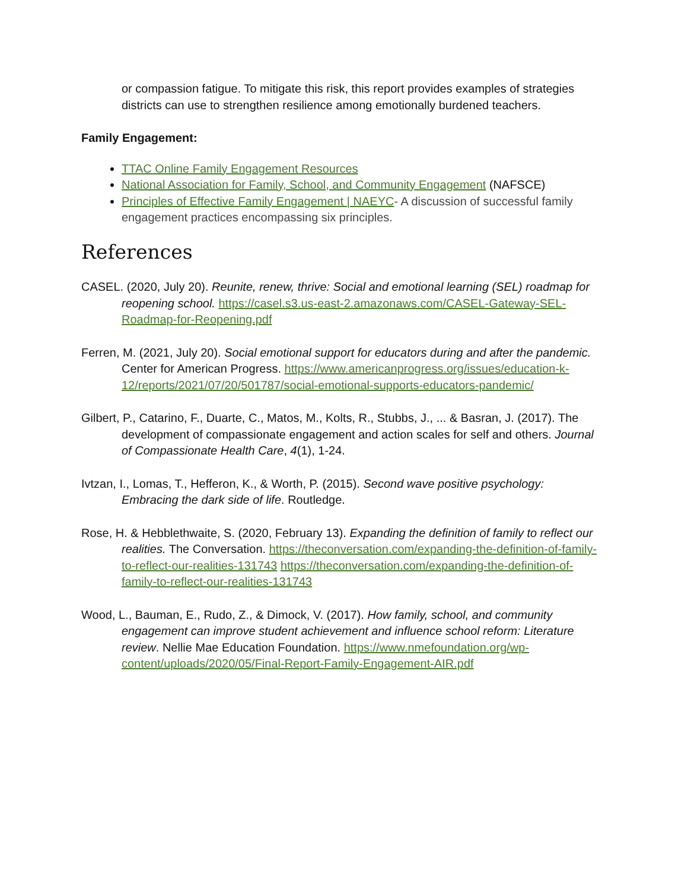or compassion fatigue. To mitigate this risk, this report provides examples of strategies districts can use to strengthen resilience among emotionally burdened teachers.
Family Engagement:
TTAC Online Family Engagement Resources
National Association for Family, School, and Community Engagement (NAFSCE)
Principles of Effective Family Engagement | NAEYC- A discussion of successful family engagement practices encompassing six principles.
References
CASEL. (2020, July 20). Reunite, renew, thrive: Social and emotional learning (SEL) roadmap for reopening school. https://casel.s3.us-east-2.amazonaws.com/CASEL-Gateway-SEL-Roadmap-for-Reopening.pdf
Ferren, M. (2021, July 20). Social emotional support for educators during and after the pandemic. Center for American Progress. https://www.americanprogress.org/issues/education-k-12/reports/2021/07/20/501787/social-emotional-supports-educators-pandemic/
Gilbert, P., Catarino, F., Duarte, C., Matos, M., Kolts, R., Stubbs, J., ... & Basran, J. (2017). The development of compassionate engagement and action scales for self and others. Journal of Compassionate Health Care, 4(1), 1-24.
Ivtzan, I., Lomas, T., Hefferon, K., & Worth, P. (2015). Second wave positive psychology: Embracing the dark side of life. Routledge.
Rose, H. & Hebblethwaite, S. (2020, February 13). Expanding the definition of family to reflect our realities. The Conversation. https://theconversation.com/expanding-the-definition-of-family-to-reflect-our-realities-131743 https://theconversation.com/expanding-the-definition-of-family-to-reflect-our-realities-131743
Wood, L., Bauman, E., Rudo, Z., & Dimock, V. (2017). How family, school, and community engagement can improve student achievement and influence school reform: Literature review. Nellie Mae Education Foundation. https://www.nmefoundation.org/wp-content/uploads/2020/05/Final-Report-Family-Engagement-AIR.pdf